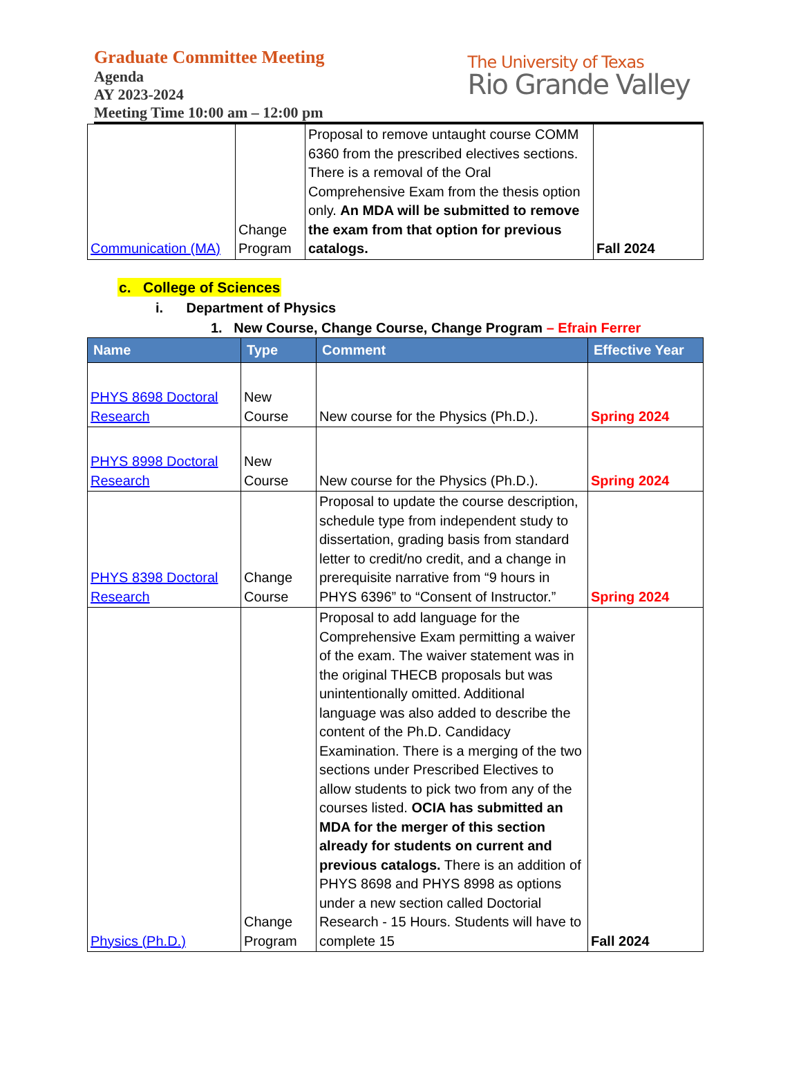Graduate Committee Meeting
Agenda
AY 2023-2024
Meeting Time 10:00 am – 12:00 pm
The University of Texas
Rio Grande Valley
| Communication (MA) | Change Program | Proposal to remove untaught course COMM 6360 from the prescribed electives sections. There is a removal of the Oral Comprehensive Exam from the thesis option only. An MDA will be submitted to remove the exam from that option for previous catalogs. | Fall 2024 |
c. College of Sciences
i. Department of Physics
1. New Course, Change Course, Change Program – Efrain Ferrer
| Name | Type | Comment | Effective Year |
| --- | --- | --- | --- |
| PHYS 8698 Doctoral Research | New Course | New course for the Physics (Ph.D.). | Spring 2024 |
| PHYS 8998 Doctoral Research | New Course | New course for the Physics (Ph.D.). | Spring 2024 |
| PHYS 8398 Doctoral Research | Change Course | Proposal to update the course description, schedule type from independent study to dissertation, grading basis from standard letter to credit/no credit, and a change in prerequisite narrative from “9 hours in PHYS 6396” to “Consent of Instructor.” | Spring 2024 |
| Physics (Ph.D.) | Change Program | Proposal to add language for the Comprehensive Exam permitting a waiver of the exam. The waiver statement was in the original THECB proposals but was unintentionally omitted. Additional language was also added to describe the content of the Ph.D. Candidacy Examination. There is a merging of the two sections under Prescribed Electives to allow students to pick two from any of the courses listed. OCIA has submitted an MDA for the merger of this section already for students on current and previous catalogs. There is an addition of PHYS 8698 and PHYS 8998 as options under a new section called Doctorial Research - 15 Hours. Students will have to complete 15 | Fall 2024 |